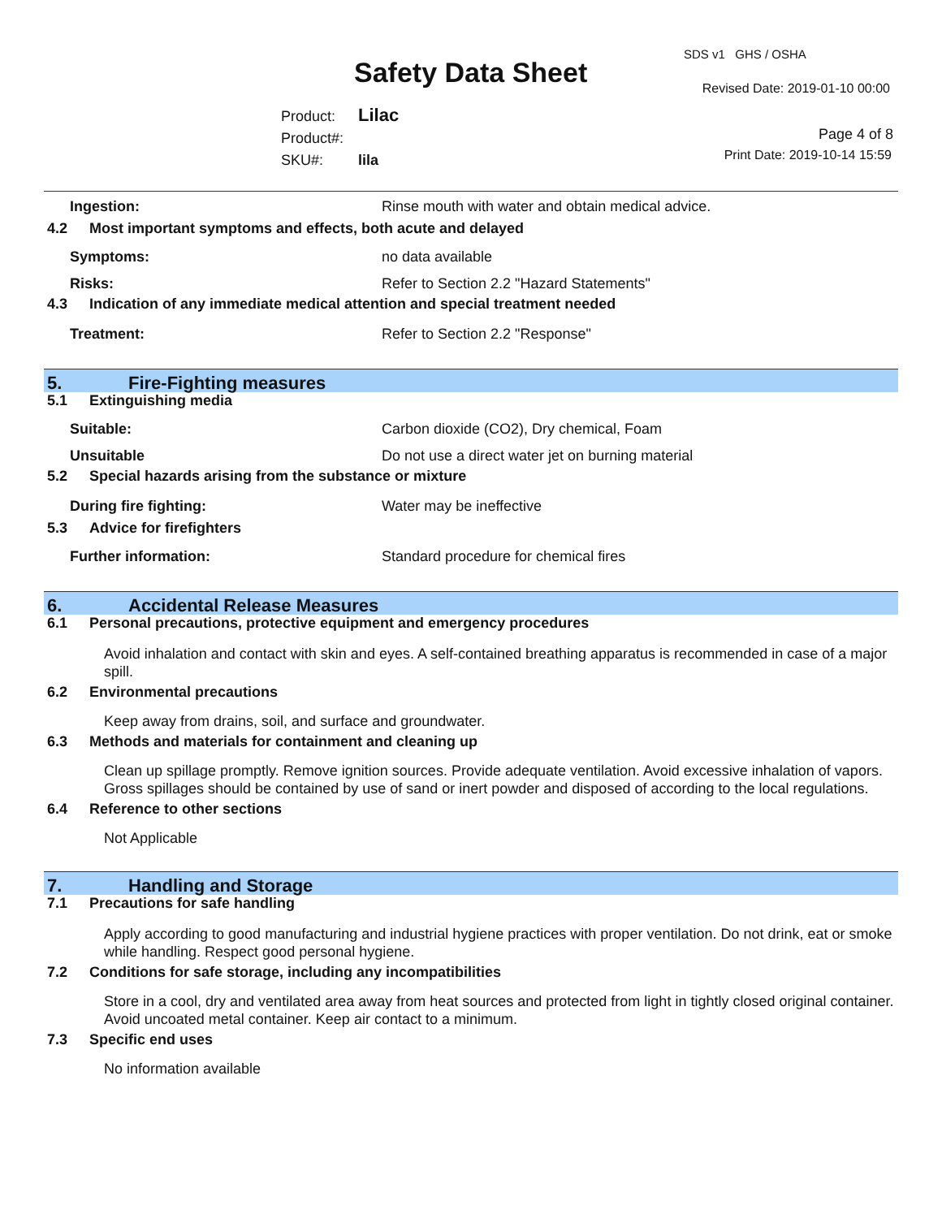SDS v1 GHS / OSHA
Safety Data Sheet Revised Date: 2019-01-10 00:00
Product: Lilac
Product#:
SKU#: lila
Page 4 of 8
Print Date: 2019-10-14 15:59
Ingestion: Rinse mouth with water and obtain medical advice.
4.2 Most important symptoms and effects, both acute and delayed
Symptoms: no data available
Risks: Refer to Section 2.2 "Hazard Statements"
4.3 Indication of any immediate medical attention and special treatment needed
Treatment: Refer to Section 2.2 "Response"
5. Fire-Fighting measures
5.1 Extinguishing media
Suitable: Carbon dioxide (CO2), Dry chemical, Foam
Unsuitable Do not use a direct water jet on burning material
5.2 Special hazards arising from the substance or mixture
During fire fighting: Water may be ineffective
5.3 Advice for firefighters
Further information: Standard procedure for chemical fires
6. Accidental Release Measures
6.1 Personal precautions, protective equipment and emergency procedures
Avoid inhalation and contact with skin and eyes. A self-contained breathing apparatus is recommended in case of a major spill.
6.2 Environmental precautions
Keep away from drains, soil, and surface and groundwater.
6.3 Methods and materials for containment and cleaning up
Clean up spillage promptly. Remove ignition sources. Provide adequate ventilation. Avoid excessive inhalation of vapors. Gross spillages should be contained by use of sand or inert powder and disposed of according to the local regulations.
6.4 Reference to other sections
Not Applicable
7. Handling and Storage
7.1 Precautions for safe handling
Apply according to good manufacturing and industrial hygiene practices with proper ventilation. Do not drink, eat or smoke while handling. Respect good personal hygiene.
7.2 Conditions for safe storage, including any incompatibilities
Store in a cool, dry and ventilated area away from heat sources and protected from light in tightly closed original container. Avoid uncoated metal container. Keep air contact to a minimum.
7.3 Specific end uses
No information available